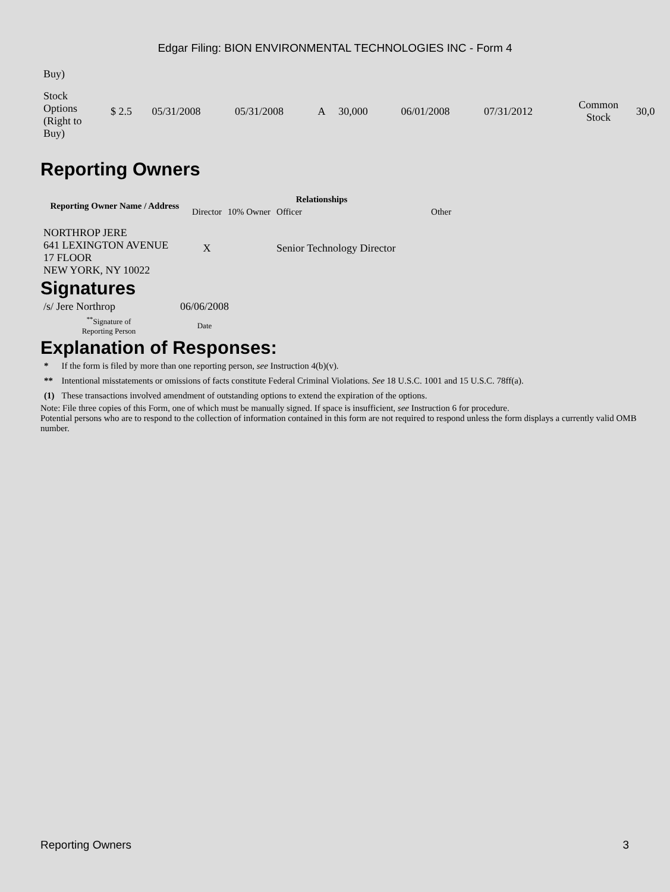Edgar Filing: BION ENVIRONMENTAL TECHNOLOGIES INC - Form 4
| Buy) | | | | | | | | | | |
| Stock Options (Right to Buy) | $ 2.5 | 05/31/2008 | 05/31/2008 | A | 30,000 | | 06/01/2008 | 07/31/2012 | Common Stock | 30,0 |
Reporting Owners
| Reporting Owner Name / Address | Relationships | | | |
| --- | --- | --- | --- | --- |
| | Director | 10% Owner | Officer | Other |
| NORTHROP JERE 641 LEXINGTON AVENUE 17 FLOOR NEW YORK, NY 10022 | X | | Senior Technology Director | |
Signatures
| /s/ Jere Northrop | 06/06/2008 |
| <sup>**</sup> Signature of Reporting Person | Date |
Explanation of Responses:
| * | If the form is filed by more than one reporting person, see Instruction 4(b)(v). |
| ** | Intentional misstatements or omissions of facts constitute Federal Criminal Violations. See 18 U.S.C. 1001 and 15 U.S.C. 78ff(a). |
| (1) | These transactions involved amendment of outstanding options to extend the expiration of the options. |
Note: File three copies of this Form, one of which must be manually signed. If space is insufficient, see Instruction 6 for procedure.
Potential persons who are to respond to the collection of information contained in this form are not required to respond unless the form displays a currently valid OMB number.
Reporting Owners 3